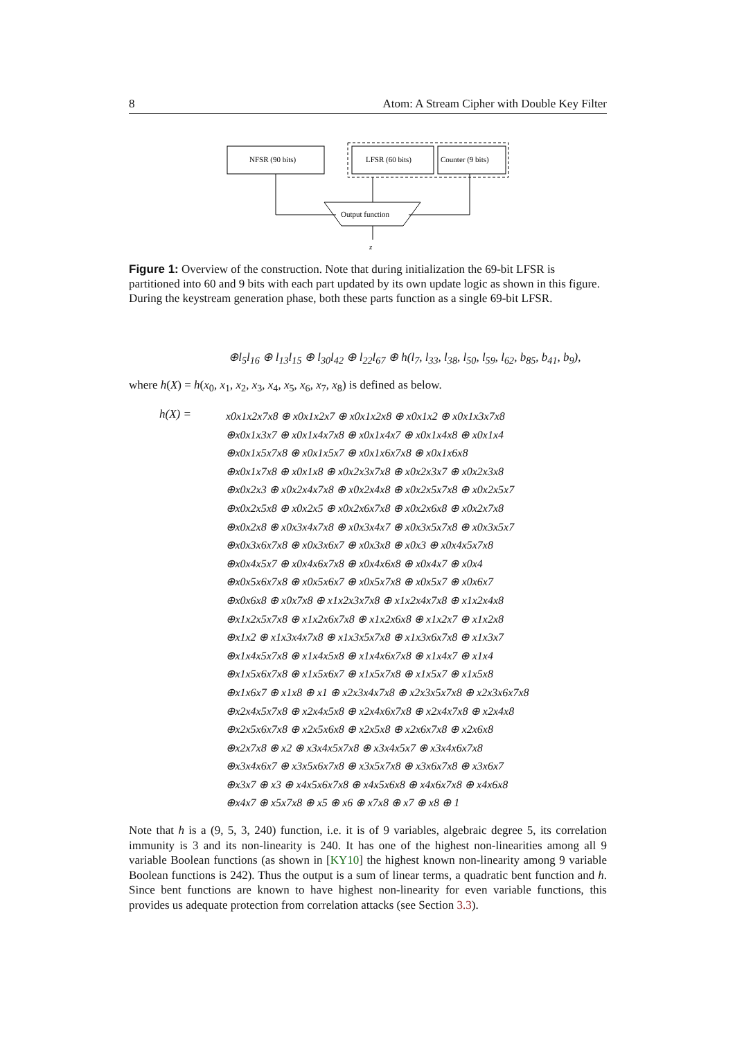8 Atom: A Stream Cipher with Double Key Filter
NFSR (90 bits)
LFSR (60 bits)
Counter (9 bits)
Output function
z
Figure 1: Overview of the construction. Note that during initialization the 69-bit LFSR is partitioned into 60 and 9 bits with each part updated by its own update logic as shown in this figure. During the keystream generation phase, both these parts function as a single 69-bit LFSR.
⊕l<sub>5</sub>l<sub>16</sub> ⊕ l<sub>13</sub>l<sub>15</sub> ⊕ l<sub>30</sub>l<sub>42</sub> ⊕ l<sub>22</sub>l<sub>67</sub> ⊕ h(l<sub>7</sub>, l<sub>33</sub>, l<sub>38</sub>, l<sub>50</sub>, l<sub>59</sub>, l<sub>62</sub>, b<sub>85</sub>, b<sub>41</sub>, b<sub>9</sub>),
where h(X) = h(x<sub>0</sub>, x<sub>1</sub>, x<sub>2</sub>, x<sub>3</sub>, x<sub>4</sub>, x<sub>5</sub>, x<sub>6</sub>, x<sub>7</sub>, x<sub>8</sub>) is defined as below.
h(X) =
x0x1x2x7x8 ⊕ x0x1x2x7 ⊕ x0x1x2x8 ⊕ x0x1x2 ⊕ x0x1x3x7x8
⊕x0x1x3x7 ⊕ x0x1x4x7x8 ⊕ x0x1x4x7 ⊕ x0x1x4x8 ⊕ x0x1x4
⊕x0x1x5x7x8 ⊕ x0x1x5x7 ⊕ x0x1x6x7x8 ⊕ x0x1x6x8
⊕x0x1x7x8 ⊕ x0x1x8 ⊕ x0x2x3x7x8 ⊕ x0x2x3x7 ⊕ x0x2x3x8
⊕x0x2x3 ⊕ x0x2x4x7x8 ⊕ x0x2x4x8 ⊕ x0x2x5x7x8 ⊕ x0x2x5x7
⊕x0x2x5x8 ⊕ x0x2x5 ⊕ x0x2x6x7x8 ⊕ x0x2x6x8 ⊕ x0x2x7x8
⊕x0x2x8 ⊕ x0x3x4x7x8 ⊕ x0x3x4x7 ⊕ x0x3x5x7x8 ⊕ x0x3x5x7
⊕x0x3x6x7x8 ⊕ x0x3x6x7 ⊕ x0x3x8 ⊕ x0x3 ⊕ x0x4x5x7x8
⊕x0x4x5x7 ⊕ x0x4x6x7x8 ⊕ x0x4x6x8 ⊕ x0x4x7 ⊕ x0x4
⊕x0x5x6x7x8 ⊕ x0x5x6x7 ⊕ x0x5x7x8 ⊕ x0x5x7 ⊕ x0x6x7
⊕x0x6x8 ⊕ x0x7x8 ⊕ x1x2x3x7x8 ⊕ x1x2x4x7x8 ⊕ x1x2x4x8
⊕x1x2x5x7x8 ⊕ x1x2x6x7x8 ⊕ x1x2x6x8 ⊕ x1x2x7 ⊕ x1x2x8
⊕x1x2 ⊕ x1x3x4x7x8 ⊕ x1x3x5x7x8 ⊕ x1x3x6x7x8 ⊕ x1x3x7
⊕x1x4x5x7x8 ⊕ x1x4x5x8 ⊕ x1x4x6x7x8 ⊕ x1x4x7 ⊕ x1x4
⊕x1x5x6x7x8 ⊕ x1x5x6x7 ⊕ x1x5x7x8 ⊕ x1x5x7 ⊕ x1x5x8
⊕x1x6x7 ⊕ x1x8 ⊕ x1 ⊕ x2x3x4x7x8 ⊕ x2x3x5x7x8 ⊕ x2x3x6x7x8
⊕x2x4x5x7x8 ⊕ x2x4x5x8 ⊕ x2x4x6x7x8 ⊕ x2x4x7x8 ⊕ x2x4x8
⊕x2x5x6x7x8 ⊕ x2x5x6x8 ⊕ x2x5x8 ⊕ x2x6x7x8 ⊕ x2x6x8
⊕x2x7x8 ⊕ x2 ⊕ x3x4x5x7x8 ⊕ x3x4x5x7 ⊕ x3x4x6x7x8
⊕x3x4x6x7 ⊕ x3x5x6x7x8 ⊕ x3x5x7x8 ⊕ x3x6x7x8 ⊕ x3x6x7
⊕x3x7 ⊕ x3 ⊕ x4x5x6x7x8 ⊕ x4x5x6x8 ⊕ x4x6x7x8 ⊕ x4x6x8
⊕x4x7 ⊕ x5x7x8 ⊕ x5 ⊕ x6 ⊕ x7x8 ⊕ x7 ⊕ x8 ⊕ 1
Note that h is a (9, 5, 3, 240) function, i.e. it is of 9 variables, algebraic degree 5, its correlation immunity is 3 and its non-linearity is 240. It has one of the highest non-linearities among all 9 variable Boolean functions (as shown in [KY10] the highest known non-linearity among 9 variable Boolean functions is 242). Thus the output is a sum of linear terms, a quadratic bent function and h. Since bent functions are known to have highest non-linearity for even variable functions, this provides us adequate protection from correlation attacks (see Section 3.3).